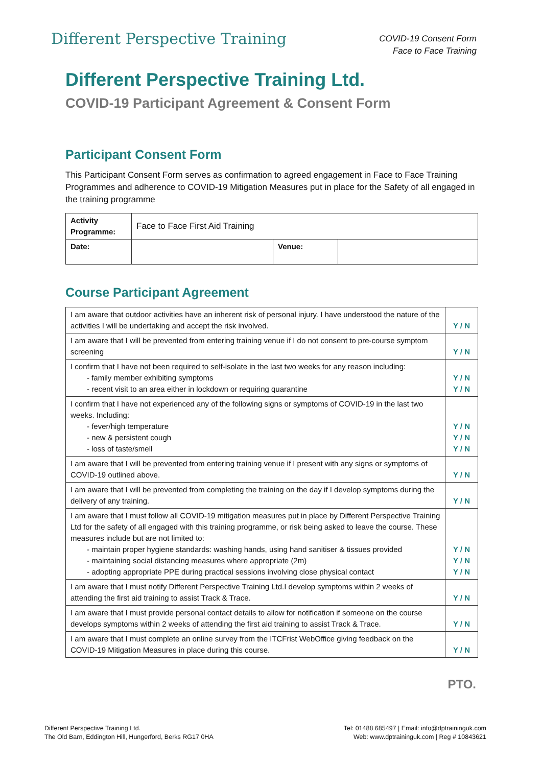Different Perspective Training
COVID-19 Consent Form
Face to Face Training
Different Perspective Training Ltd.
COVID-19 Participant Agreement & Consent Form
Participant Consent Form
This Participant Consent Form serves as confirmation to agreed engagement in Face to Face Training Programmes and adherence to COVID-19 Mitigation Measures put in place for the Safety of all engaged in the training programme
| Activity Programme: | Face to Face First Aid Training | | |
| Date: | | Venue: | |
Course Participant Agreement
| I am aware that outdoor activities have an inherent risk of personal injury. I have understood the nature of the activities I will be undertaking and accept the risk involved. | Y / N |
| I am aware that I will be prevented from entering training venue if I do not consent to pre-course symptom screening | Y / N |
| I confirm that I have not been required to self-isolate in the last two weeks for any reason including: - family member exhibiting symptoms - recent visit to an area either in lockdown or requiring quarantine | Y / N Y / N |
| I confirm that I have not experienced any of the following signs or symptoms of COVID-19 in the last two weeks. Including: - fever/high temperature - new & persistent cough - loss of taste/smell | Y / N Y / N Y / N |
| I am aware that I will be prevented from entering training venue if I present with any signs or symptoms of COVID-19 outlined above. | Y / N |
| I am aware that I will be prevented from completing the training on the day if I develop symptoms during the delivery of any training. | Y / N |
| I am aware that I must follow all COVID-19 mitigation measures put in place by Different Perspective Training Ltd for the safety of all engaged with this training programme, or risk being asked to leave the course. These measures include but are not limited to: - maintain proper hygiene standards: washing hands, using hand sanitiser & tissues provided - maintaining social distancing measures where appropriate (2m) - adopting appropriate PPE during practical sessions involving close physical contact | Y / N Y / N Y / N |
| I am aware that I must notify Different Perspective Training Ltd.I develop symptoms within 2 weeks of attending the first aid training to assist Track & Trace. | Y / N |
| I am aware that I must provide personal contact details to allow for notification if someone on the course develops symptoms within 2 weeks of attending the first aid training to assist Track & Trace. | Y / N |
| I am aware that I must complete an online survey from the ITCFrist WebOffice giving feedback on the COVID-19 Mitigation Measures in place during this course. | Y / N |
PTO.
Different Perspective Training Ltd.
The Old Barn, Eddington Hill, Hungerford, Berks RG17 0HA
Tel: 01488 685497 | Email: info@dptraininguk.com
Web: www.dptraininguk.com | Reg # 10843621